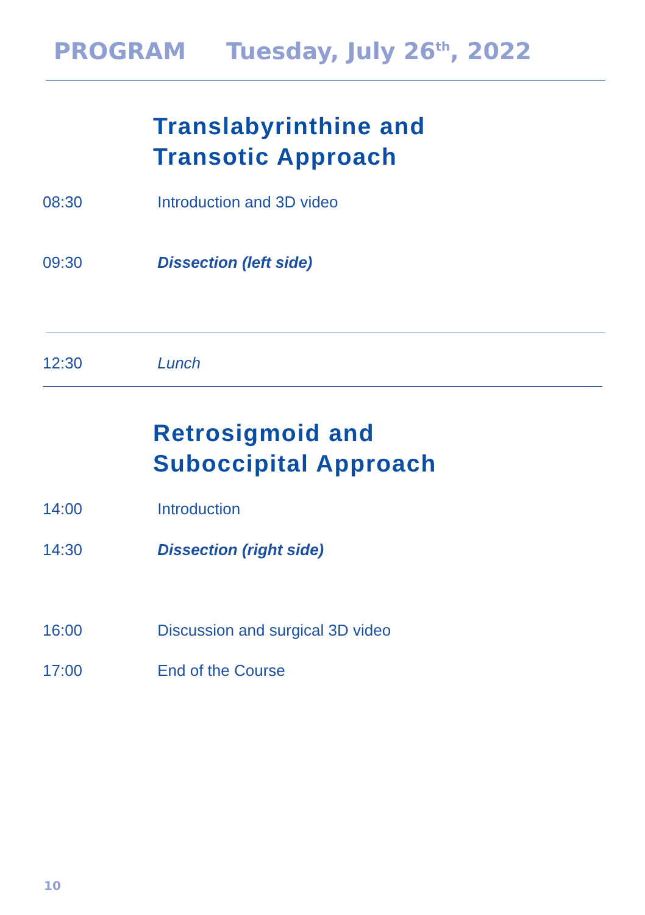PROGRAM Tuesday, July 26<sup>th</sup>, 2022
Translabyrinthine and
Transotic Approach
08:30 Introduction and 3D video
09:30 Dissection (left side)
12:30 Lunch
Retrosigmoid and
Suboccipital Approach
14:00 Introduction
14:30 Dissection (right side)
16:00 Discussion and surgical 3D video
17:00 End of the Course
10